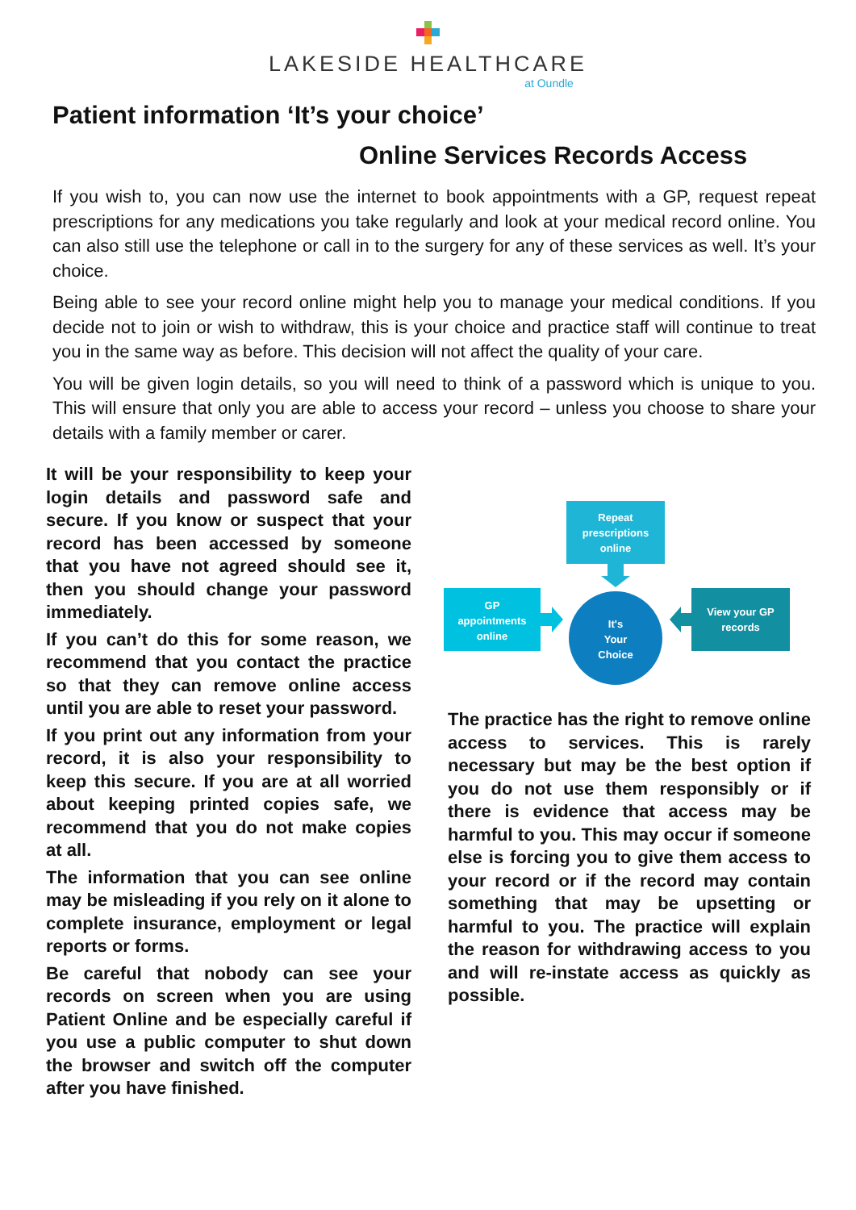LAKESIDE HEALTHCARE
at Oundle
Patient information ‘It’s your choice’
Online Services Records Access
If you wish to, you can now use the internet to book appointments with a GP, request repeat prescriptions for any medications you take regularly and look at your medical record online. You can also still use the telephone or call in to the surgery for any of these services as well. It’s your choice.
Being able to see your record online might help you to manage your medical conditions. If you decide not to join or wish to withdraw, this is your choice and practice staff will continue to treat you in the same way as before. This decision will not affect the quality of your care.
You will be given login details, so you will need to think of a password which is unique to you. This will ensure that only you are able to access your record – unless you choose to share your details with a family member or carer.
It will be your responsibility to keep your login details and password safe and secure. If you know or suspect that your record has been accessed by someone that you have not agreed should see it, then you should change your password immediately.
If you can’t do this for some reason, we recommend that you contact the practice so that they can remove online access until you are able to reset your password.
If you print out any information from your record, it is also your responsibility to keep this secure. If you are at all worried about keeping printed copies safe, we recommend that you do not make copies at all.
The information that you can see online may be misleading if you rely on it alone to complete insurance, employment or legal reports or forms.
Be careful that nobody can see your records on screen when you are using Patient Online and be especially careful if you use a public computer to shut down the browser and switch off the computer after you have finished.
Repeat
prescriptions
online
GP
appointments
online
It's
Your
Choice
View your GP
records
The practice has the right to remove online access to services. This is rarely necessary but may be the best option if you do not use them responsibly or if there is evidence that access may be harmful to you. This may occur if someone else is forcing you to give them access to your record or if the record may contain something that may be upsetting or harmful to you. The practice will explain the reason for withdrawing access to you and will re-instate access as quickly as possible.